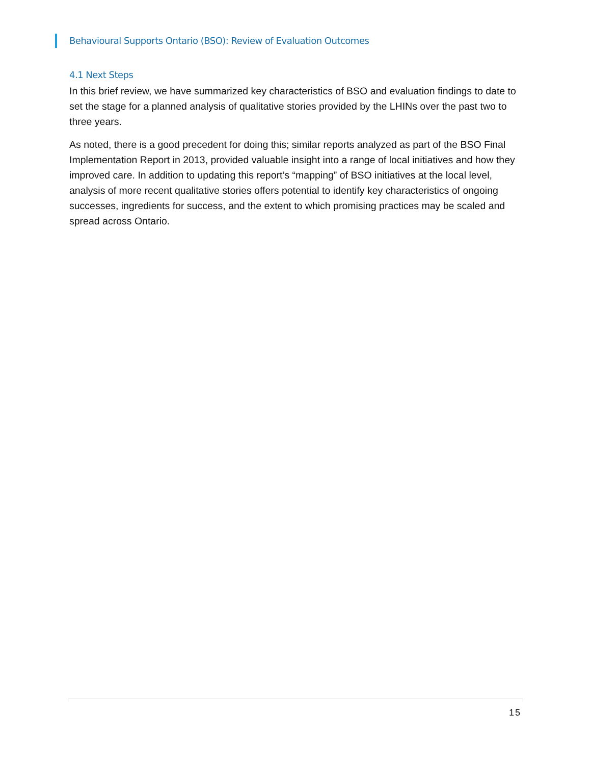Behavioural Supports Ontario (BSO): Review of Evaluation Outcomes
4.1 Next Steps
In this brief review, we have summarized key characteristics of BSO and evaluation findings to date to set the stage for a planned analysis of qualitative stories provided by the LHINs over the past two to three years.
As noted, there is a good precedent for doing this; similar reports analyzed as part of the BSO Final Implementation Report in 2013, provided valuable insight into a range of local initiatives and how they improved care. In addition to updating this report’s “mapping” of BSO initiatives at the local level, analysis of more recent qualitative stories offers potential to identify key characteristics of ongoing successes, ingredients for success, and the extent to which promising practices may be scaled and spread across Ontario.
15